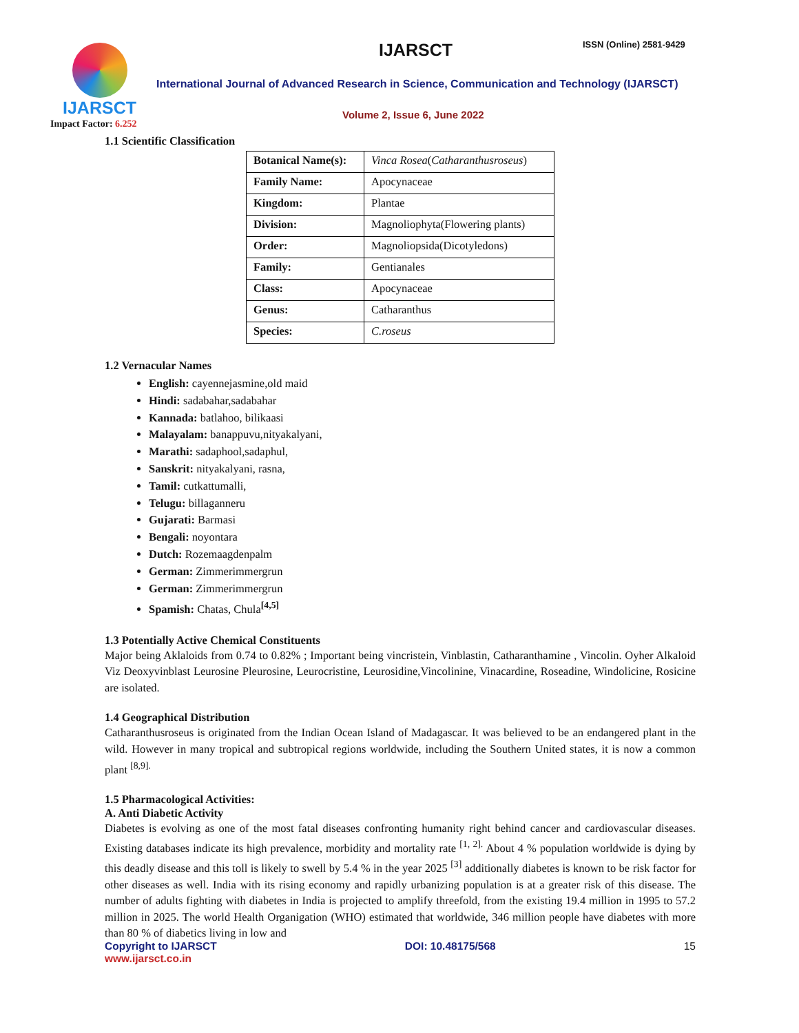IJARSCT
Impact Factor: 6.252
IJARSCT ISSN (Online) 2581-9429
International Journal of Advanced Research in Science, Communication and Technology (IJARSCT)
Volume 2, Issue 6, June 2022
1.1 Scientific Classification
| Botanical Name(s): | Vinca Rosea ( Catharanthusroseus ) |
| Family Name: | Apocynaceae |
| Kingdom: | Plantae |
| Division: | Magnoliophyta(Flowering plants) |
| Order: | Magnoliopsida(Dicotyledons) |
| Family: | Gentianales |
| Class: | Apocynaceae |
| Genus: | Catharanthus |
| Species: | C.roseus |
1.2 Vernacular Names
English: cayennejasmine,old maid
Hindi: sadabahar,sadabahar
Kannada: batlahoo, bilikaasi
Malayalam: banappuvu,nityakalyani,
Marathi: sadaphool,sadaphul,
Sanskrit: nityakalyani, rasna,
Tamil: cutkattumalli,
Telugu: billaganneru
Gujarati: Barmasi
Bengali: noyontara
Dutch: Rozemaagdenpalm
German: Zimmerimmergrun
German: Zimmerimmergrun
Spamish: Chatas, Chula<sup>[4,5]</sup>
1.3 Potentially Active Chemical Constituents
Major being Aklaloids from 0.74 to 0.82% ; Important being vincristein, Vinblastin, Catharanthamine , Vincolin. Oyher Alkaloid Viz Deoxyvinblast Leurosine Pleurosine, Leurocristine, Leurosidine,Vincolinine, Vinacardine, Roseadine, Windolicine, Rosicine are isolated.
1.4 Geographical Distribution
Catharanthusroseus is originated from the Indian Ocean Island of Madagascar. It was believed to be an endangered plant in the wild. However in many tropical and subtropical regions worldwide, including the Southern United states, it is now a common plant <sup>[8,9].</sup>
1.5 Pharmacological Activities:
A. Anti Diabetic Activity
Diabetes is evolving as one of the most fatal diseases confronting humanity right behind cancer and cardiovascular diseases. Existing databases indicate its high prevalence, morbidity and mortality rate <sup>[1, 2].</sup> About 4 % population worldwide is dying by this deadly disease and this toll is likely to swell by 5.4 % in the year 2025 <sup>[3]</sup> additionally diabetes is known to be risk factor for other diseases as well. India with its rising economy and rapidly urbanizing population is at a greater risk of this disease. The number of adults fighting with diabetes in India is projected to amplify threefold, from the existing 19.4 million in 1995 to 57.2 million in 2025. The world Health Organigation (WHO) estimated that worldwide, 346 million people have diabetes with more than 80 % of diabetics living in low and
Copyright to IJARSCT
www.ijarsct.co.in
DOI: 10.48175/568 15